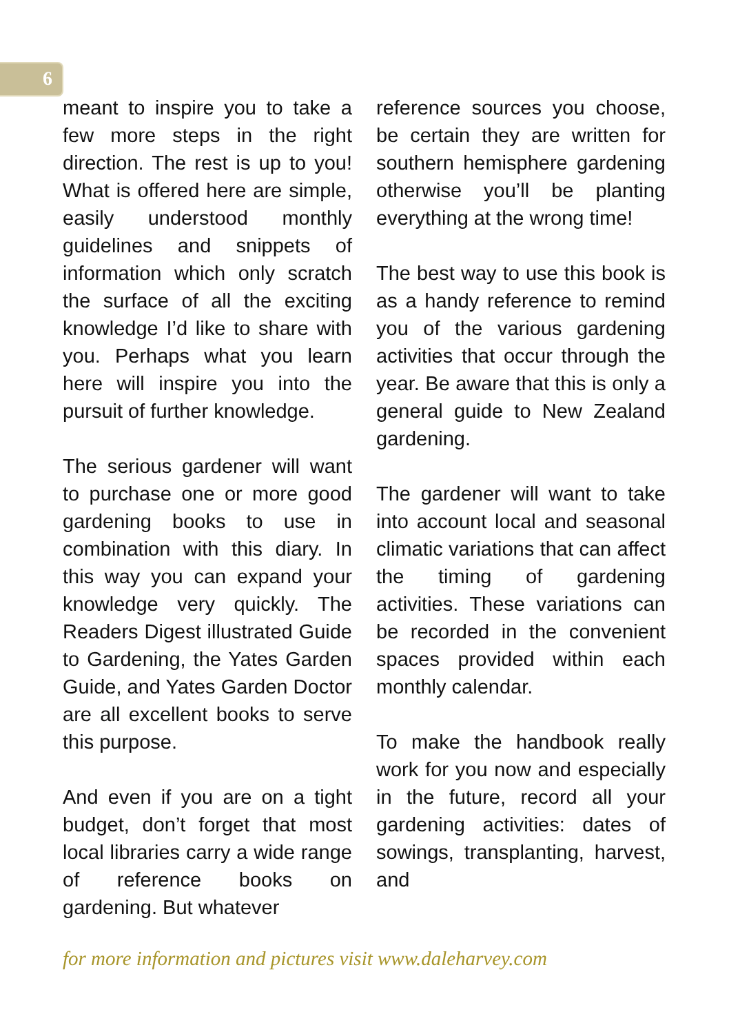6
meant to inspire you to take a few more steps in the right direction. The rest is up to you! What is offered here are simple, easily understood monthly guidelines and snippets of information which only scratch the surface of all the exciting knowledge I’d like to share with you. Perhaps what you learn here will inspire you into the pursuit of further knowledge.
The serious gardener will want to purchase one or more good gardening books to use in combination with this diary. In this way you can expand your knowledge very quickly. The Readers Digest illustrated Guide to Gardening, the Yates Garden Guide, and Yates Garden Doctor are all excellent books to serve this purpose.
And even if you are on a tight budget, don’t forget that most local libraries carry a wide range of reference books on gardening. But whatever
reference sources you choose, be certain they are written for southern hemisphere gardening otherwise you’ll be planting everything at the wrong time!
The best way to use this book is as a handy reference to remind you of the various gardening activities that occur through the year. Be aware that this is only a general guide to New Zealand gardening.
The gardener will want to take into account local and seasonal climatic variations that can affect the timing of gardening activities. These variations can be recorded in the convenient spaces provided within each monthly calendar.
To make the handbook really work for you now and especially in the future, record all your gardening activities: dates of sowings, transplanting, harvest, and
for more information and pictures visit www.daleharvey.com